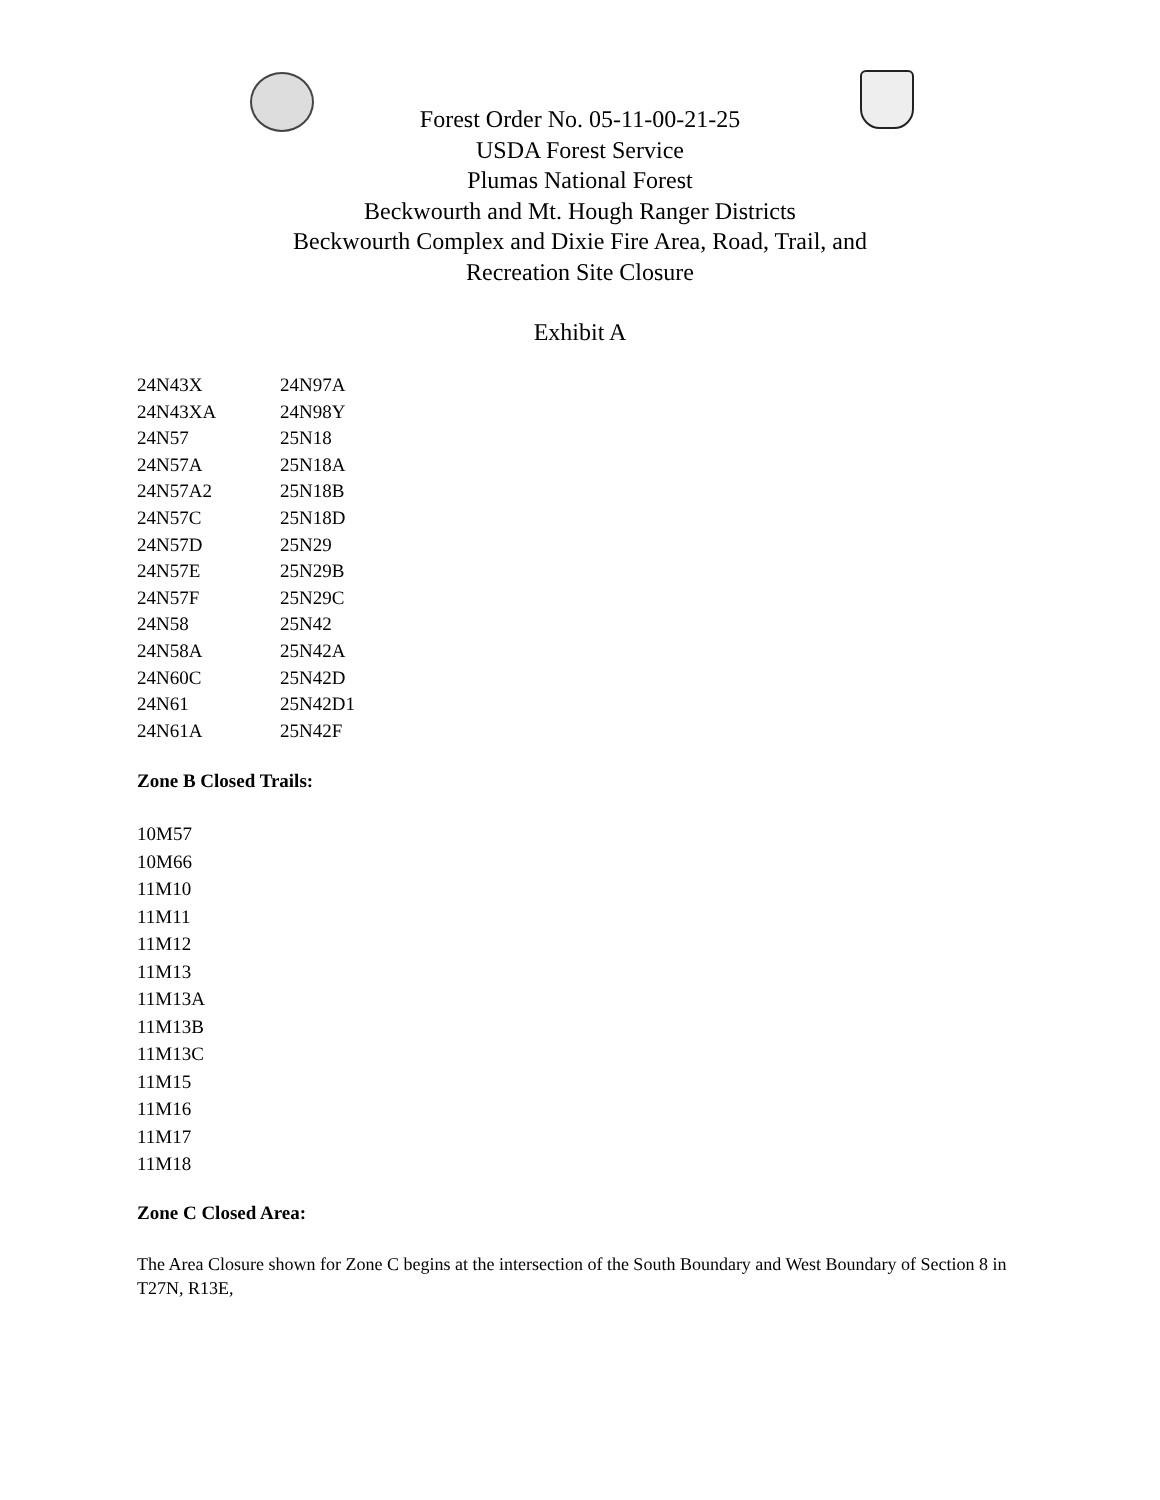Forest Order No. 05-11-00-21-25
USDA Forest Service
Plumas National Forest
Beckwourth and Mt. Hough Ranger Districts
Beckwourth Complex and Dixie Fire Area, Road, Trail, and
Recreation Site Closure
Exhibit A
| 24N43X | 24N97A |
| 24N43XA | 24N98Y |
| 24N57 | 25N18 |
| 24N57A | 25N18A |
| 24N57A2 | 25N18B |
| 24N57C | 25N18D |
| 24N57D | 25N29 |
| 24N57E | 25N29B |
| 24N57F | 25N29C |
| 24N58 | 25N42 |
| 24N58A | 25N42A |
| 24N60C | 25N42D |
| 24N61 | 25N42D1 |
| 24N61A | 25N42F |
Zone B Closed Trails:
10M57
10M66
11M10
11M11
11M12
11M13
11M13A
11M13B
11M13C
11M15
11M16
11M17
11M18
Zone C Closed Area:
The Area Closure shown for Zone C begins at the intersection of the South Boundary and West Boundary of Section 8 in T27N, R13E,